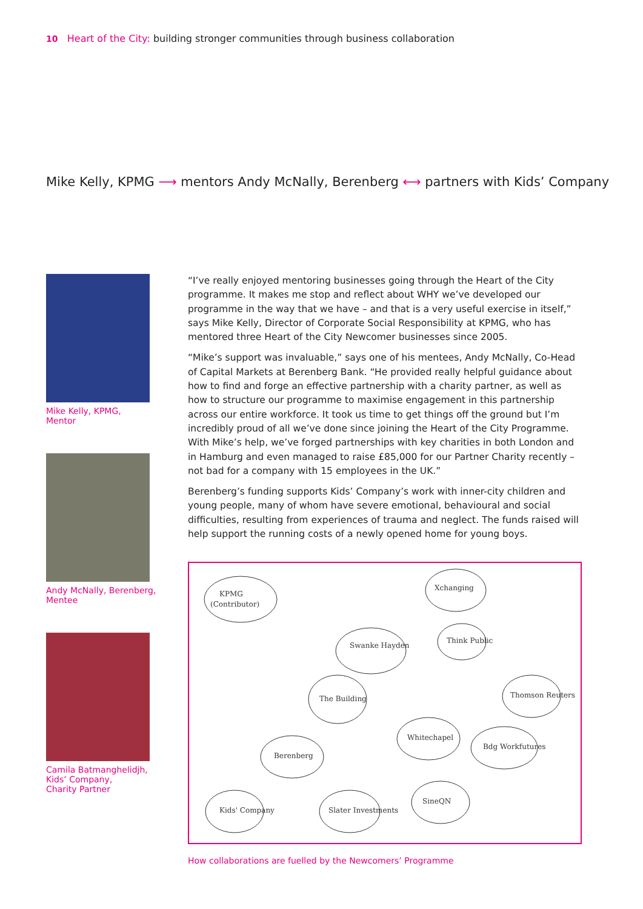10 Heart of the City: building stronger communities through business collaboration
Mike Kelly, KPMG ⟶ mentors Andy McNally, Berenberg ⟷ partners with Kids’ Company
Mike Kelly, KPMG,
Mentor
Andy McNally, Berenberg,
Mentee
Camila Batmanghelidjh,
Kids’ Company,
Charity Partner
“I’ve really enjoyed mentoring businesses going through the Heart of the City programme. It makes me stop and reflect about WHY we’ve developed our programme in the way that we have – and that is a very useful exercise in itself,” says Mike Kelly, Director of Corporate Social Responsibility at KPMG, who has mentored three Heart of the City Newcomer businesses since 2005.
“Mike’s support was invaluable,” says one of his mentees, Andy McNally, Co-Head of Capital Markets at Berenberg Bank. “He provided really helpful guidance about how to find and forge an effective partnership with a charity partner, as well as how to structure our programme to maximise engagement in this partnership across our entire workforce. It took us time to get things off the ground but I’m incredibly proud of all we’ve done since joining the Heart of the City Programme. With Mike’s help, we’ve forged partnerships with key charities in both London and in Hamburg and even managed to raise £85,000 for our Partner Charity recently – not bad for a company with 15 employees in the UK.”
Berenberg’s funding supports Kids’ Company’s work with inner-city children and young people, many of whom have severe emotional, behavioural and social difficulties, resulting from experiences of trauma and neglect. The funds raised will help support the running costs of a newly opened home for young boys.
KPMG
(Contributor)
Xchanging
Swanke Hayden
Think Public
The Building
Thomson Reuters
Whitechapel
Bdg Workfutures
Berenberg
Kids' Company
Slater Investments
SineQN
How collaborations are fuelled by the Newcomers’ Programme